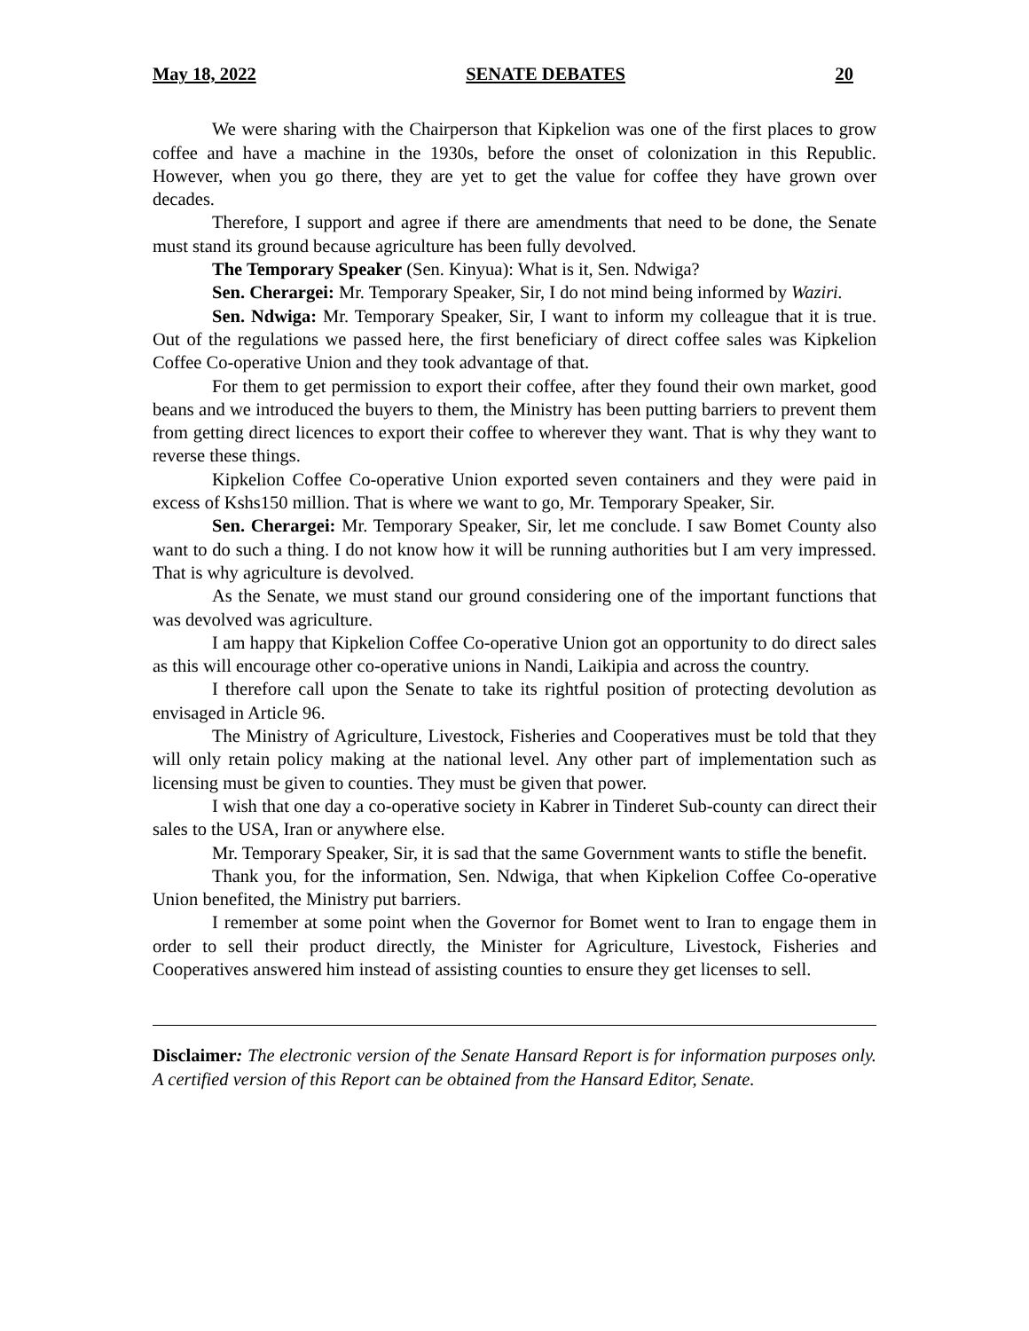May 18, 2022 SENATE DEBATES 20
We were sharing with the Chairperson that Kipkelion was one of the first places to grow coffee and have a machine in the 1930s, before the onset of colonization in this Republic. However, when you go there, they are yet to get the value for coffee they have grown over decades.
Therefore, I support and agree if there are amendments that need to be done, the Senate must stand its ground because agriculture has been fully devolved.
The Temporary Speaker (Sen. Kinyua): What is it, Sen. Ndwiga?
Sen. Cherargei: Mr. Temporary Speaker, Sir, I do not mind being informed by Waziri.
Sen. Ndwiga: Mr. Temporary Speaker, Sir, I want to inform my colleague that it is true. Out of the regulations we passed here, the first beneficiary of direct coffee sales was Kipkelion Coffee Co-operative Union and they took advantage of that.
For them to get permission to export their coffee, after they found their own market, good beans and we introduced the buyers to them, the Ministry has been putting barriers to prevent them from getting direct licences to export their coffee to wherever they want. That is why they want to reverse these things.
Kipkelion Coffee Co-operative Union exported seven containers and they were paid in excess of Kshs150 million. That is where we want to go, Mr. Temporary Speaker, Sir.
Sen. Cherargei: Mr. Temporary Speaker, Sir, let me conclude. I saw Bomet County also want to do such a thing. I do not know how it will be running authorities but I am very impressed. That is why agriculture is devolved.
As the Senate, we must stand our ground considering one of the important functions that was devolved was agriculture.
I am happy that Kipkelion Coffee Co-operative Union got an opportunity to do direct sales as this will encourage other co-operative unions in Nandi, Laikipia and across the country.
I therefore call upon the Senate to take its rightful position of protecting devolution as envisaged in Article 96.
The Ministry of Agriculture, Livestock, Fisheries and Cooperatives must be told that they will only retain policy making at the national level. Any other part of implementation such as licensing must be given to counties. They must be given that power.
I wish that one day a co-operative society in Kabrer in Tinderet Sub-county can direct their sales to the USA, Iran or anywhere else.
Mr. Temporary Speaker, Sir, it is sad that the same Government wants to stifle the benefit.
Thank you, for the information, Sen. Ndwiga, that when Kipkelion Coffee Co-operative Union benefited, the Ministry put barriers.
I remember at some point when the Governor for Bomet went to Iran to engage them in order to sell their product directly, the Minister for Agriculture, Livestock, Fisheries and Cooperatives answered him instead of assisting counties to ensure they get licenses to sell.
Disclaimer: The electronic version of the Senate Hansard Report is for information purposes only. A certified version of this Report can be obtained from the Hansard Editor, Senate.